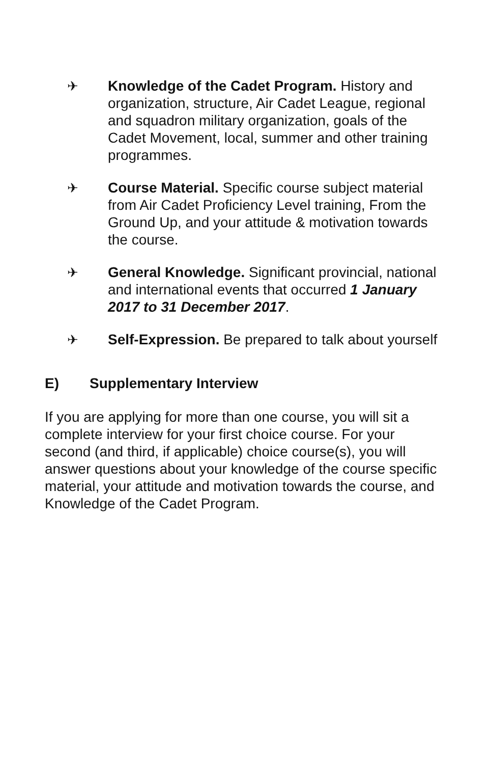✈ Knowledge of the Cadet Program. History and organization, structure, Air Cadet League, regional and squadron military organization, goals of the Cadet Movement, local, summer and other training programmes.
✈ Course Material. Specific course subject material from Air Cadet Proficiency Level training, From the Ground Up, and your attitude & motivation towards the course.
✈ General Knowledge. Significant provincial, national and international events that occurred 1 January 2017 to 31 December 2017.
✈ Self-Expression. Be prepared to talk about yourself
E) Supplementary Interview
If you are applying for more than one course, you will sit a complete interview for your first choice course. For your second (and third, if applicable) choice course(s), you will answer questions about your knowledge of the course specific material, your attitude and motivation towards the course, and Knowledge of the Cadet Program.